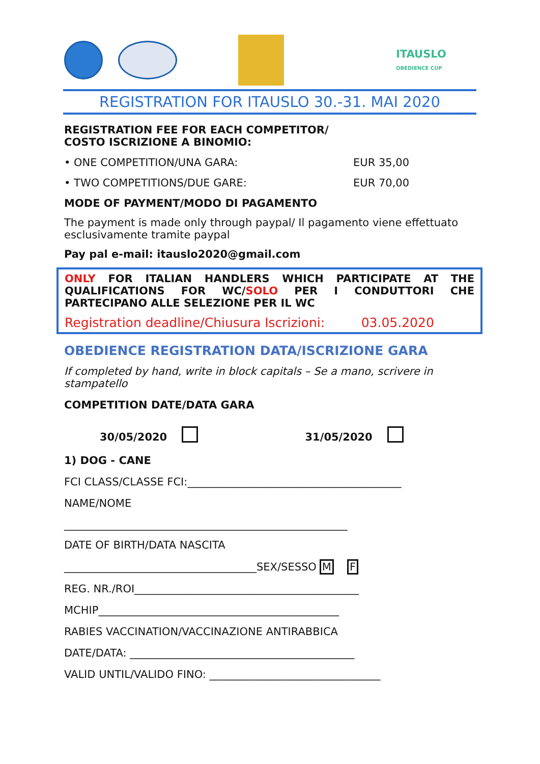ITAUSLO
OBEDIENCE CUP
REGISTRATION FOR ITAUSLO 30.-31. MAI 2020
REGISTRATION FEE FOR EACH COMPETITOR/
COSTO ISCRIZIONE A BINOMIO:
• ONE COMPETITION/UNA GARA: EUR 35,00
• TWO COMPETITIONS/DUE GARE: EUR 70,00
MODE OF PAYMENT/MODO DI PAGAMENTO
The payment is made only through paypal/ Il pagamento viene effettuato esclusivamente tramite paypal
Pay pal e-mail: itauslo2020@gmail.com
ONLY FOR ITALIAN HANDLERS WHICH PARTICIPATE AT THE QUALIFICATIONS FOR WC/SOLO PER I CONDUTTORI CHE PARTECIPANO ALLE SELEZIONE PER IL WC
Registration deadline/Chiusura Iscrizioni: 03.05.2020
OBEDIENCE REGISTRATION DATA/ISCRIZIONE GARA
If completed by hand, write in block capitals – Se a mano, scrivere in stampatello
COMPETITION DATE/DATA GARA
30/05/2020 31/05/2020
1) DOG - CANE
FCI CLASS/CLASSE FCI:________________________________________
NAME/NOME
_____________________________________________________
DATE OF BIRTH/DATA NASCITA
____________________________________SEX/SESSO M F
REG. NR./ROI__________________________________________
MCHIP_____________________________________________
RABIES VACCINATION/VACCINAZIONE ANTIRABBICA
DATE/DATA: __________________________________________
VALID UNTIL/VALIDO FINO: ________________________________